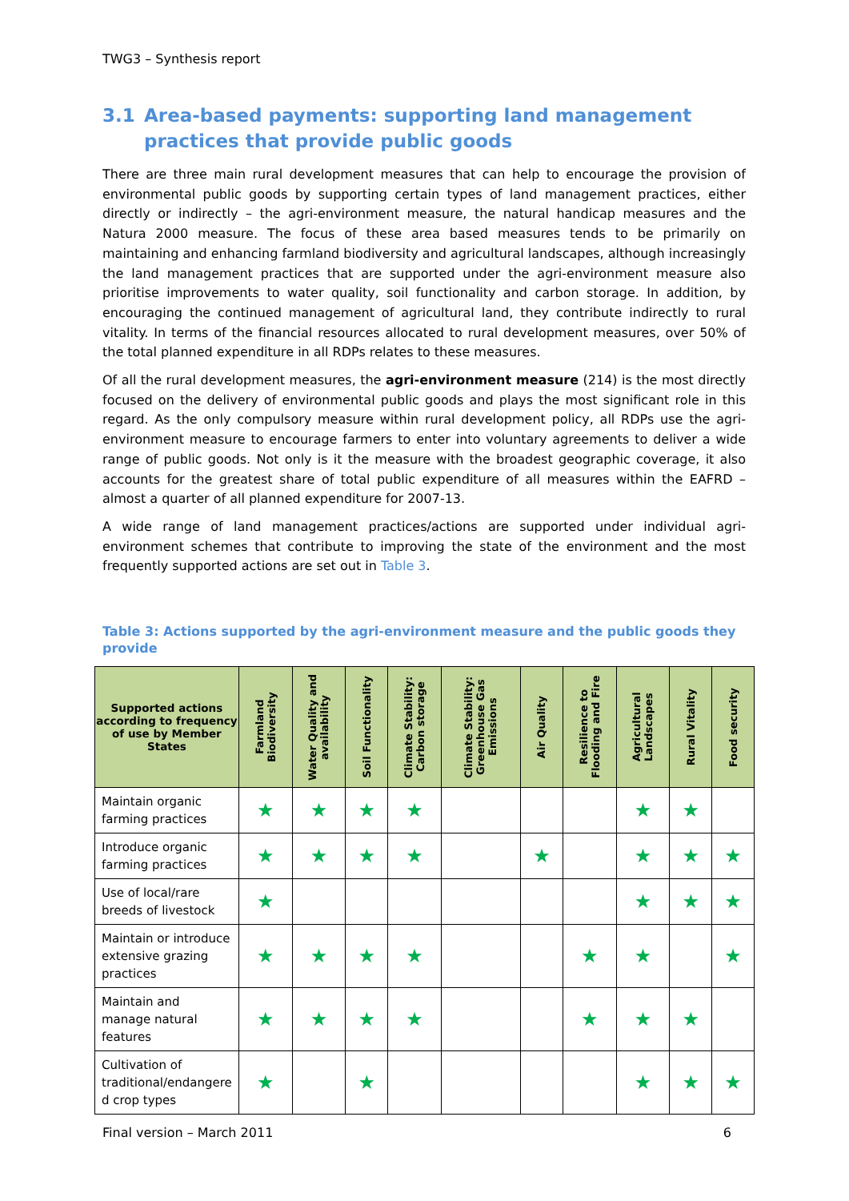TWG3 – Synthesis report
3.1 Area-based payments: supporting land management practices that provide public goods
There are three main rural development measures that can help to encourage the provision of environmental public goods by supporting certain types of land management practices, either directly or indirectly – the agri-environment measure, the natural handicap measures and the Natura 2000 measure. The focus of these area based measures tends to be primarily on maintaining and enhancing farmland biodiversity and agricultural landscapes, although increasingly the land management practices that are supported under the agri-environment measure also prioritise improvements to water quality, soil functionality and carbon storage. In addition, by encouraging the continued management of agricultural land, they contribute indirectly to rural vitality. In terms of the financial resources allocated to rural development measures, over 50% of the total planned expenditure in all RDPs relates to these measures.
Of all the rural development measures, the agri-environment measure (214) is the most directly focused on the delivery of environmental public goods and plays the most significant role in this regard. As the only compulsory measure within rural development policy, all RDPs use the agri-environment measure to encourage farmers to enter into voluntary agreements to deliver a wide range of public goods. Not only is it the measure with the broadest geographic coverage, it also accounts for the greatest share of total public expenditure of all measures within the EAFRD – almost a quarter of all planned expenditure for 2007-13.
A wide range of land management practices/actions are supported under individual agri-environment schemes that contribute to improving the state of the environment and the most frequently supported actions are set out in Table 3.
Table 3: Actions supported by the agri-environment measure and the public goods they provide
| Supported actions according to frequency of use by Member States | Farmland Biodiversity | Water Quality and availability | Soil Functionality | Climate Stability: Carbon storage | Climate Stability: Greenhouse Gas Emissions | Air Quality | Resilience to Flooding and Fire | Agricultural Landscapes | Rural Vitality | Food security |
| --- | --- | --- | --- | --- | --- | --- | --- | --- | --- | --- |
| Maintain organic farming practices | ★ | ★ | ★ | ★ | | | | ★ | ★ | |
| Introduce organic farming practices | ★ | ★ | ★ | ★ | | ★ | | ★ | ★ | ★ |
| Use of local/rare breeds of livestock | ★ | | | | | | | ★ | ★ | ★ |
| Maintain or introduce extensive grazing practices | ★ | ★ | ★ | ★ | | | ★ | ★ | | ★ |
| Maintain and manage natural features | ★ | ★ | ★ | ★ | | | ★ | ★ | ★ | |
| Cultivation of traditional/endangere d crop types | ★ | | ★ | | | | | ★ | ★ | ★ |
Final version – March 2011 6